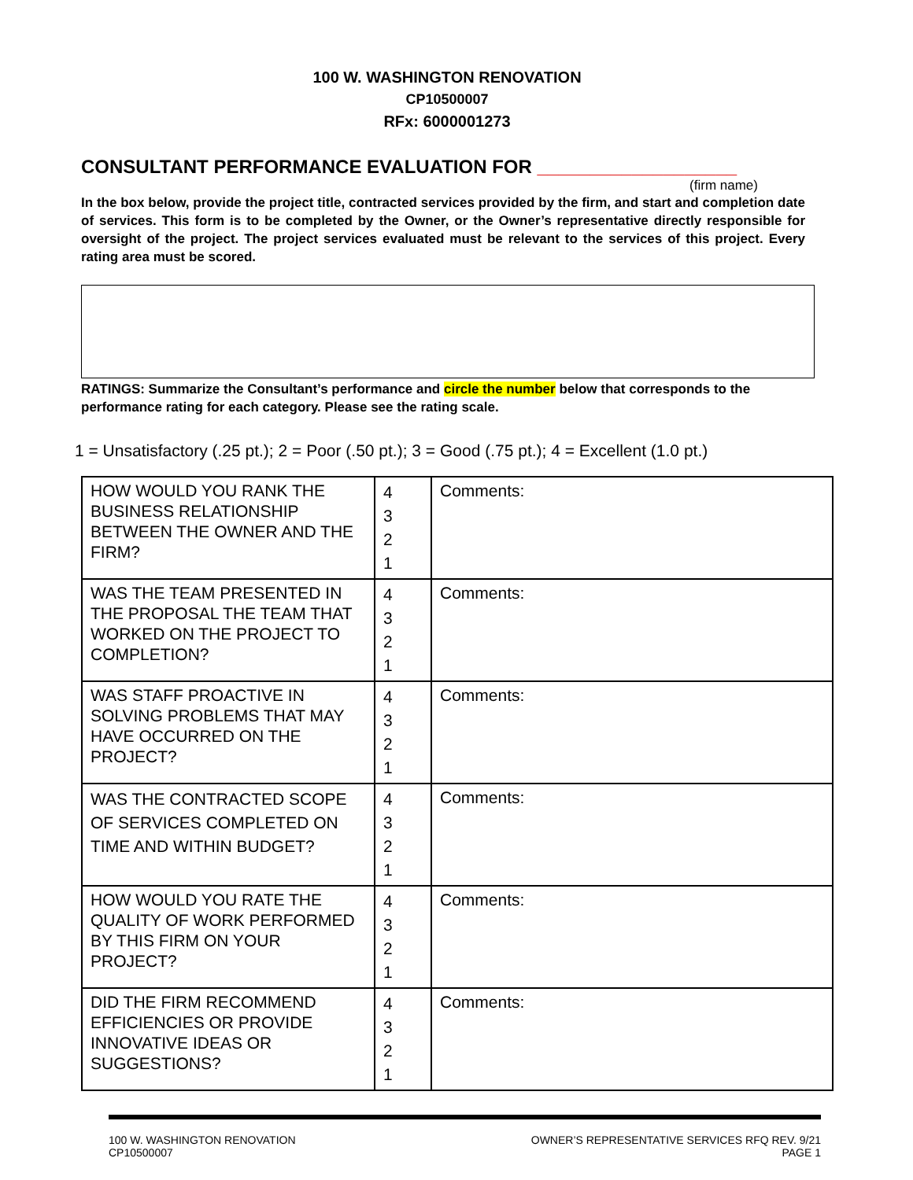100 W. WASHINGTON RENOVATION
CP10500007
RFx: 6000001273
CONSULTANT PERFORMANCE EVALUATION FOR ___________________
(firm name)
In the box below, provide the project title, contracted services provided by the firm, and start and completion date of services. This form is to be completed by the Owner, or the Owner’s representative directly responsible for oversight of the project. The project services evaluated must be relevant to the services of this project. Every rating area must be scored.
RATINGS: Summarize the Consultant’s performance and circle the number below that corresponds to the performance rating for each category. Please see the rating scale.
1 = Unsatisfactory (.25 pt.); 2 = Poor (.50 pt.); 3 = Good (.75 pt.); 4 = Excellent (1.0 pt.)
| HOW WOULD YOU RANK THE BUSINESS RELATIONSHIP BETWEEN THE OWNER AND THE FIRM? | 4 3 2 1 | Comments: |
| WAS THE TEAM PRESENTED IN THE PROPOSAL THE TEAM THAT WORKED ON THE PROJECT TO COMPLETION? | 4 3 2 1 | Comments: |
| WAS STAFF PROACTIVE IN SOLVING PROBLEMS THAT MAY HAVE OCCURRED ON THE PROJECT? | 4 3 2 1 | Comments: |
| WAS THE CONTRACTED SCOPE OF SERVICES COMPLETED ON TIME AND WITHIN BUDGET? | 4 3 2 1 | Comments: |
| HOW WOULD YOU RATE THE QUALITY OF WORK PERFORMED BY THIS FIRM ON YOUR PROJECT? | 4 3 2 1 | Comments: |
| DID THE FIRM RECOMMEND EFFICIENCIES OR PROVIDE INNOVATIVE IDEAS OR SUGGESTIONS? | 4 3 2 1 | Comments: |
100 W. WASHINGTON RENOVATION
CP10500007
OWNER’S REPRESENTATIVE SERVICES RFQ REV. 9/21
PAGE 1